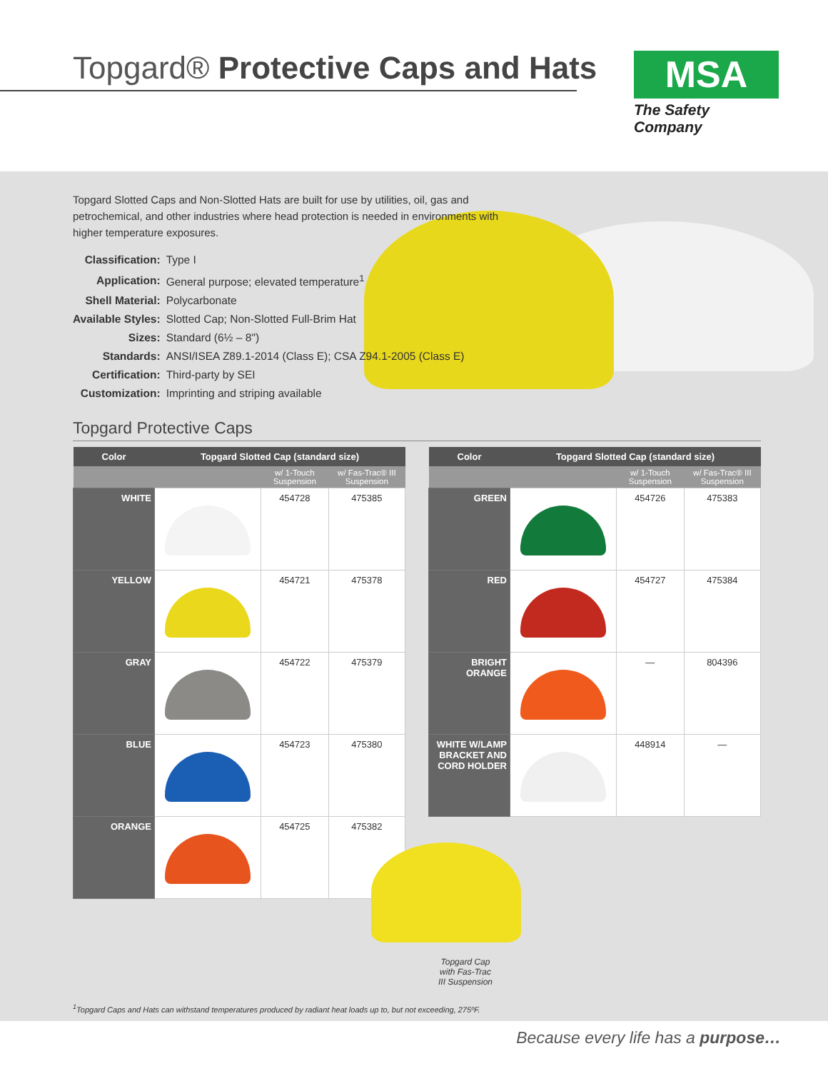Topgard® Protective Caps and Hats
MSA
The Safety Company
Topgard Slotted Caps and Non-Slotted Hats are built for use by utilities, oil, gas and petrochemical, and other industries where head protection is needed in environments with higher temperature exposures.
| Classification: | Type I |
| Application: | General purpose; elevated temperature<sup>1</sup> |
| Shell Material: | Polycarbonate |
| Available Styles: | Slotted Cap; Non-Slotted Full-Brim Hat |
| Sizes: | Standard (6½ – 8") |
| Standards: | ANSI/ISEA Z89.1-2014 (Class E); CSA Z94.1-2005 (Class E) |
| Certification: | Third-party by SEI |
| Customization: | Imprinting and striping available |
Topgard Protective Caps
| Color | Topgard Slotted Cap (standard size) | | |
| --- | --- | --- | --- |
| | | w/ 1-Touch Suspension | w/ Fas-Trac® III Suspension |
| WHITE | | 454728 | 475385 |
| YELLOW | | 454721 | 475378 |
| GRAY | | 454722 | 475379 |
| BLUE | | 454723 | 475380 |
| ORANGE | | 454725 | 475382 |
| Color | Topgard Slotted Cap (standard size) | | |
| --- | --- | --- | --- |
| | | w/ 1-Touch Suspension | w/ Fas-Trac® III Suspension |
| GREEN | | 454726 | 475383 |
| RED | | 454727 | 475384 |
| BRIGHT ORANGE | | — | 804396 |
| WHITE W/LAMP BRACKET AND CORD HOLDER | | 448914 | — |
Topgard Cap with Fas-Trac III Suspension
<sup>1</sup> Topgard Caps and Hats can withstand temperatures produced by radiant heat loads up to, but not exceeding, 275ºF.
Because every life has a purpose…